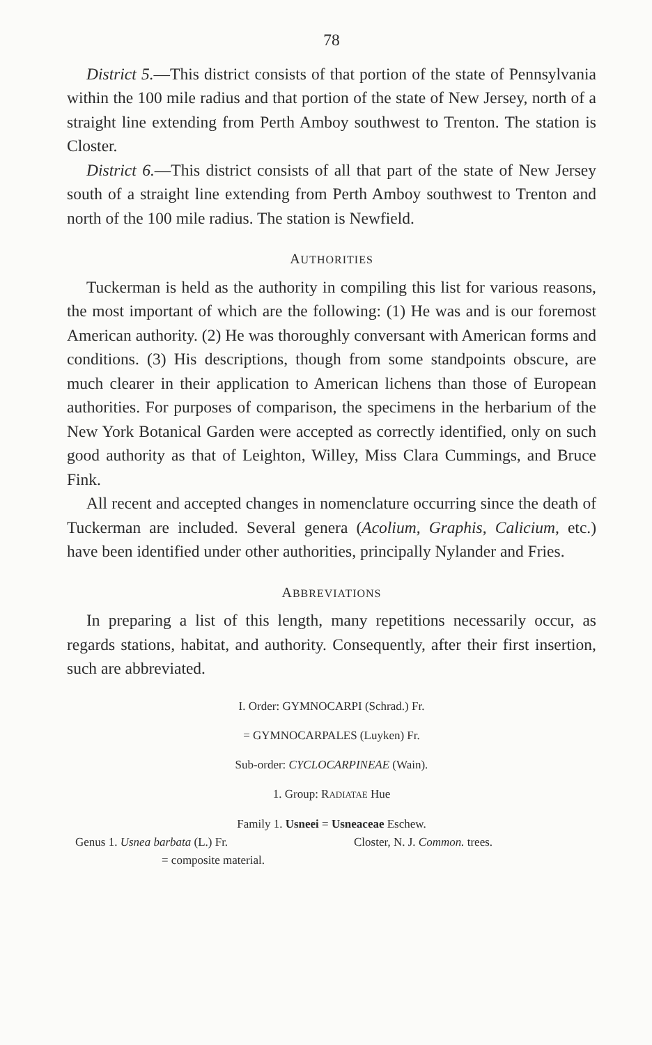78
District 5.—This district consists of that portion of the state of Pennsylvania within the 100 mile radius and that portion of the state of New Jersey, north of a straight line extending from Perth Amboy southwest to Trenton. The station is Closter.
District 6.—This district consists of all that part of the state of New Jersey south of a straight line extending from Perth Amboy southwest to Trenton and north of the 100 mile radius. The station is Newfield.
AUTHORITIES
Tuckerman is held as the authority in compiling this list for various reasons, the most important of which are the following: (1) He was and is our foremost American authority. (2) He was thoroughly conversant with American forms and conditions. (3) His descriptions, though from some standpoints obscure, are much clearer in their application to American lichens than those of European authorities. For purposes of comparison, the specimens in the herbarium of the New York Botanical Garden were accepted as correctly identified, only on such good authority as that of Leighton, Willey, Miss Clara Cummings, and Bruce Fink.
All recent and accepted changes in nomenclature occurring since the death of Tuckerman are included. Several genera (Acolium, Graphis, Calicium, etc.) have been identified under other authorities, principally Nylander and Fries.
ABBREVIATIONS
In preparing a list of this length, many repetitions necessarily occur, as regards stations, habitat, and authority. Consequently, after their first insertion, such are abbreviated.
I. Order: GYMNOCARPI (Schrad.) Fr.
= GYMNOCARPALES (Luyken) Fr.
Sub-order: CYCLOCARPINEAE (Wain).
1. Group: RADIATAE Hue
Family 1. Usneei = Usneaceae Eschew.
Genus 1. Usnea barbata (L.) Fr. Closter, N. J. Common. trees.
= composite material.